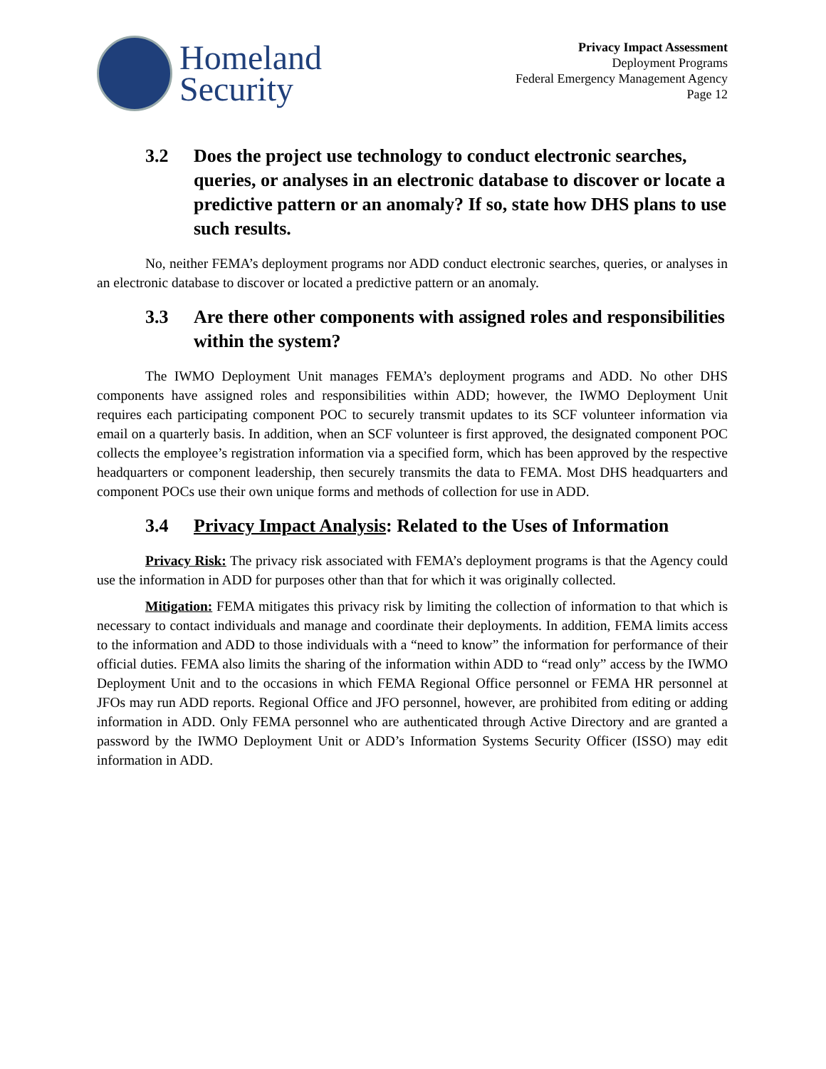Homeland
Security
Privacy Impact Assessment
Deployment Programs
Federal Emergency Management Agency
Page 12
3.2 Does the project use technology to conduct electronic searches, queries, or analyses in an electronic database to discover or locate a predictive pattern or an anomaly? If so, state how DHS plans to use such results.
No, neither FEMA’s deployment programs nor ADD conduct electronic searches, queries, or analyses in an electronic database to discover or located a predictive pattern or an anomaly.
3.3 Are there other components with assigned roles and responsibilities within the system?
The IWMO Deployment Unit manages FEMA’s deployment programs and ADD. No other DHS components have assigned roles and responsibilities within ADD; however, the IWMO Deployment Unit requires each participating component POC to securely transmit updates to its SCF volunteer information via email on a quarterly basis. In addition, when an SCF volunteer is first approved, the designated component POC collects the employee’s registration information via a specified form, which has been approved by the respective headquarters or component leadership, then securely transmits the data to FEMA. Most DHS headquarters and component POCs use their own unique forms and methods of collection for use in ADD.
3.4 Privacy Impact Analysis: Related to the Uses of Information
Privacy Risk: The privacy risk associated with FEMA’s deployment programs is that the Agency could use the information in ADD for purposes other than that for which it was originally collected.
Mitigation: FEMA mitigates this privacy risk by limiting the collection of information to that which is necessary to contact individuals and manage and coordinate their deployments. In addition, FEMA limits access to the information and ADD to those individuals with a “need to know” the information for performance of their official duties. FEMA also limits the sharing of the information within ADD to “read only” access by the IWMO Deployment Unit and to the occasions in which FEMA Regional Office personnel or FEMA HR personnel at JFOs may run ADD reports. Regional Office and JFO personnel, however, are prohibited from editing or adding information in ADD. Only FEMA personnel who are authenticated through Active Directory and are granted a password by the IWMO Deployment Unit or ADD’s Information Systems Security Officer (ISSO) may edit information in ADD.